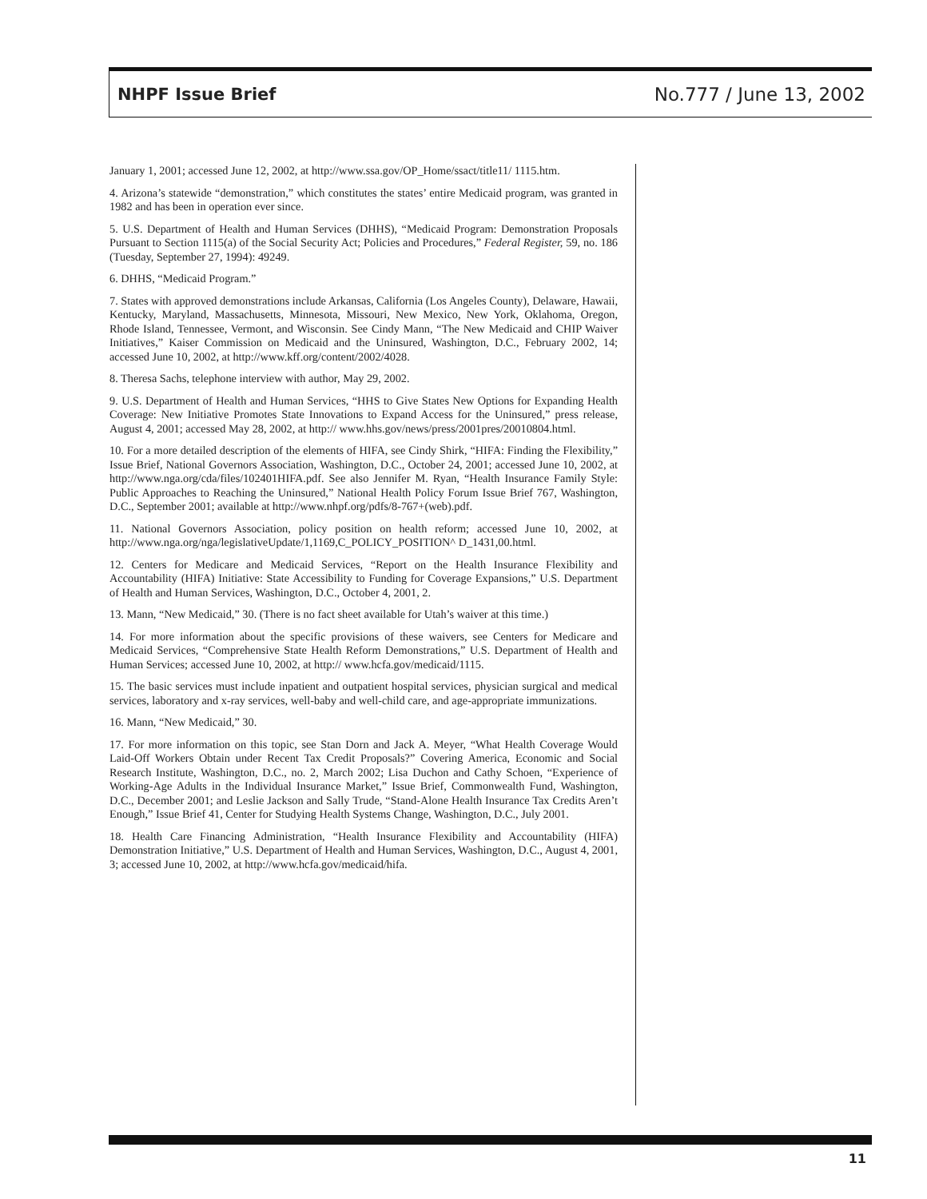NHPF Issue Brief No.777 / June 13, 2002
January 1, 2001; accessed June 12, 2002, at http://www.ssa.gov/OP_Home/ssact/title11/ 1115.htm.
4. Arizona’s statewide “demonstration,” which constitutes the states’ entire Medicaid program, was granted in 1982 and has been in operation ever since.
5. U.S. Department of Health and Human Services (DHHS), “Medicaid Program: Demonstration Proposals Pursuant to Section 1115(a) of the Social Security Act; Policies and Procedures,” Federal Register, 59, no. 186 (Tuesday, September 27, 1994): 49249.
6. DHHS, “Medicaid Program.”
7. States with approved demonstrations include Arkansas, California (Los Angeles County), Delaware, Hawaii, Kentucky, Maryland, Massachusetts, Minnesota, Missouri, New Mexico, New York, Oklahoma, Oregon, Rhode Island, Tennessee, Vermont, and Wisconsin. See Cindy Mann, “The New Medicaid and CHIP Waiver Initiatives,” Kaiser Commission on Medicaid and the Uninsured, Washington, D.C., February 2002, 14; accessed June 10, 2002, at http://www.kff.org/content/2002/4028.
8. Theresa Sachs, telephone interview with author, May 29, 2002.
9. U.S. Department of Health and Human Services, “HHS to Give States New Options for Expanding Health Coverage: New Initiative Promotes State Innovations to Expand Access for the Uninsured,” press release, August 4, 2001; accessed May 28, 2002, at http:// www.hhs.gov/news/press/2001pres/20010804.html.
10. For a more detailed description of the elements of HIFA, see Cindy Shirk, “HIFA: Finding the Flexibility,” Issue Brief, National Governors Association, Washington, D.C., October 24, 2001; accessed June 10, 2002, at http://www.nga.org/cda/files/102401HIFA.pdf. See also Jennifer M. Ryan, “Health Insurance Family Style: Public Approaches to Reaching the Uninsured,” National Health Policy Forum Issue Brief 767, Washington, D.C., September 2001; available at http://www.nhpf.org/pdfs/8-767+(web).pdf.
11. National Governors Association, policy position on health reform; accessed June 10, 2002, at http://www.nga.org/nga/legislativeUpdate/1,1169,C_POLICY_POSITION^ D_1431,00.html.
12. Centers for Medicare and Medicaid Services, “Report on the Health Insurance Flexibility and Accountability (HIFA) Initiative: State Accessibility to Funding for Coverage Expansions,” U.S. Department of Health and Human Services, Washington, D.C., October 4, 2001, 2.
13. Mann, “New Medicaid,” 30. (There is no fact sheet available for Utah’s waiver at this time.)
14. For more information about the specific provisions of these waivers, see Centers for Medicare and Medicaid Services, “Comprehensive State Health Reform Demonstrations,” U.S. Department of Health and Human Services; accessed June 10, 2002, at http:// www.hcfa.gov/medicaid/1115.
15. The basic services must include inpatient and outpatient hospital services, physician surgical and medical services, laboratory and x-ray services, well-baby and well-child care, and age-appropriate immunizations.
16. Mann, “New Medicaid,” 30.
17. For more information on this topic, see Stan Dorn and Jack A. Meyer, “What Health Coverage Would Laid-Off Workers Obtain under Recent Tax Credit Proposals?” Covering America, Economic and Social Research Institute, Washington, D.C., no. 2, March 2002; Lisa Duchon and Cathy Schoen, “Experience of Working-Age Adults in the Individual Insurance Market,” Issue Brief, Commonwealth Fund, Washington, D.C., December 2001; and Leslie Jackson and Sally Trude, “Stand-Alone Health Insurance Tax Credits Aren’t Enough,” Issue Brief 41, Center for Studying Health Systems Change, Washington, D.C., July 2001.
18. Health Care Financing Administration, “Health Insurance Flexibility and Accountability (HIFA) Demonstration Initiative,” U.S. Department of Health and Human Services, Washington, D.C., August 4, 2001, 3; accessed June 10, 2002, at http://www.hcfa.gov/medicaid/hifa.
11